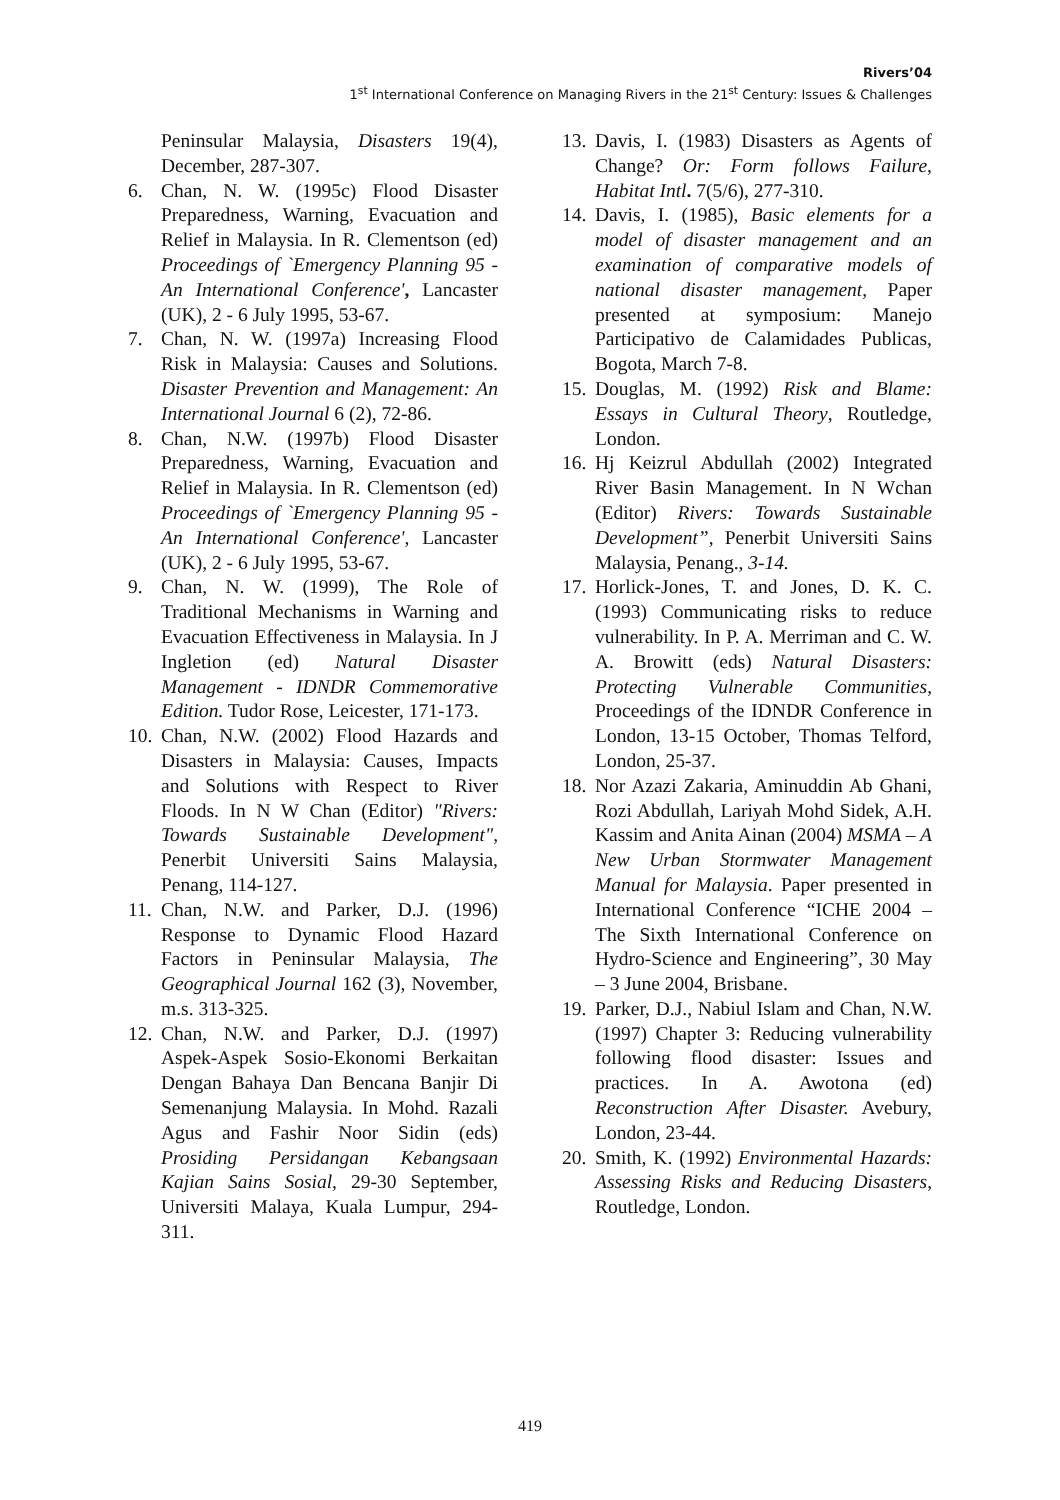Rivers’04
1<sup>st</sup> International Conference on Managing Rivers in the 21<sup>st</sup> Century: Issues & Challenges
Peninsular Malaysia, Disasters 19(4), December, 287-307.
6. Chan, N. W. (1995c) Flood Disaster Preparedness, Warning, Evacuation and Relief in Malaysia. In R. Clementson (ed) Proceedings of `Emergency Planning 95 - An International Conference', Lancaster (UK), 2 - 6 July 1995, 53-67.
7. Chan, N. W. (1997a) Increasing Flood Risk in Malaysia: Causes and Solutions. Disaster Prevention and Management: An International Journal 6 (2), 72-86.
8. Chan, N.W. (1997b) Flood Disaster Preparedness, Warning, Evacuation and Relief in Malaysia. In R. Clementson (ed) Proceedings of `Emergency Planning 95 - An International Conference', Lancaster (UK), 2 - 6 July 1995, 53-67.
9. Chan, N. W. (1999), The Role of Traditional Mechanisms in Warning and Evacuation Effectiveness in Malaysia. In J Ingletion (ed) Natural Disaster Management - IDNDR Commemorative Edition. Tudor Rose, Leicester, 171-173.
10. Chan, N.W. (2002) Flood Hazards and Disasters in Malaysia: Causes, Impacts and Solutions with Respect to River Floods. In N W Chan (Editor) "Rivers: Towards Sustainable Development", Penerbit Universiti Sains Malaysia, Penang, 114-127.
11. Chan, N.W. and Parker, D.J. (1996) Response to Dynamic Flood Hazard Factors in Peninsular Malaysia, The Geographical Journal 162 (3), November, m.s. 313-325.
12. Chan, N.W. and Parker, D.J. (1997) Aspek-Aspek Sosio-Ekonomi Berkaitan Dengan Bahaya Dan Bencana Banjir Di Semenanjung Malaysia. In Mohd. Razali Agus and Fashir Noor Sidin (eds) Prosiding Persidangan Kebangsaan Kajian Sains Sosial, 29-30 September, Universiti Malaya, Kuala Lumpur, 294-311.
13. Davis, I. (1983) Disasters as Agents of Change? Or: Form follows Failure, Habitat Intl. 7(5/6), 277-310.
14. Davis, I. (1985), Basic elements for a model of disaster management and an examination of comparative models of national disaster management, Paper presented at symposium: Manejo Participativo de Calamidades Publicas, Bogota, March 7-8.
15. Douglas, M. (1992) Risk and Blame: Essays in Cultural Theory, Routledge, London.
16. Hj Keizrul Abdullah (2002) Integrated River Basin Management. In N Wchan (Editor) Rivers: Towards Sustainable Development”, Penerbit Universiti Sains Malaysia, Penang., 3-14.
17. Horlick-Jones, T. and Jones, D. K. C. (1993) Communicating risks to reduce vulnerability. In P. A. Merriman and C. W. A. Browitt (eds) Natural Disasters: Protecting Vulnerable Communities, Proceedings of the IDNDR Conference in London, 13-15 October, Thomas Telford, London, 25-37.
18. Nor Azazi Zakaria, Aminuddin Ab Ghani, Rozi Abdullah, Lariyah Mohd Sidek, A.H. Kassim and Anita Ainan (2004) MSMA – A New Urban Stormwater Management Manual for Malaysia. Paper presented in International Conference “ICHE 2004 – The Sixth International Conference on Hydro-Science and Engineering”, 30 May – 3 June 2004, Brisbane.
19. Parker, D.J., Nabiul Islam and Chan, N.W. (1997) Chapter 3: Reducing vulnerability following flood disaster: Issues and practices. In A. Awotona (ed) Reconstruction After Disaster. Avebury, London, 23-44.
20. Smith, K. (1992) Environmental Hazards: Assessing Risks and Reducing Disasters, Routledge, London.
419